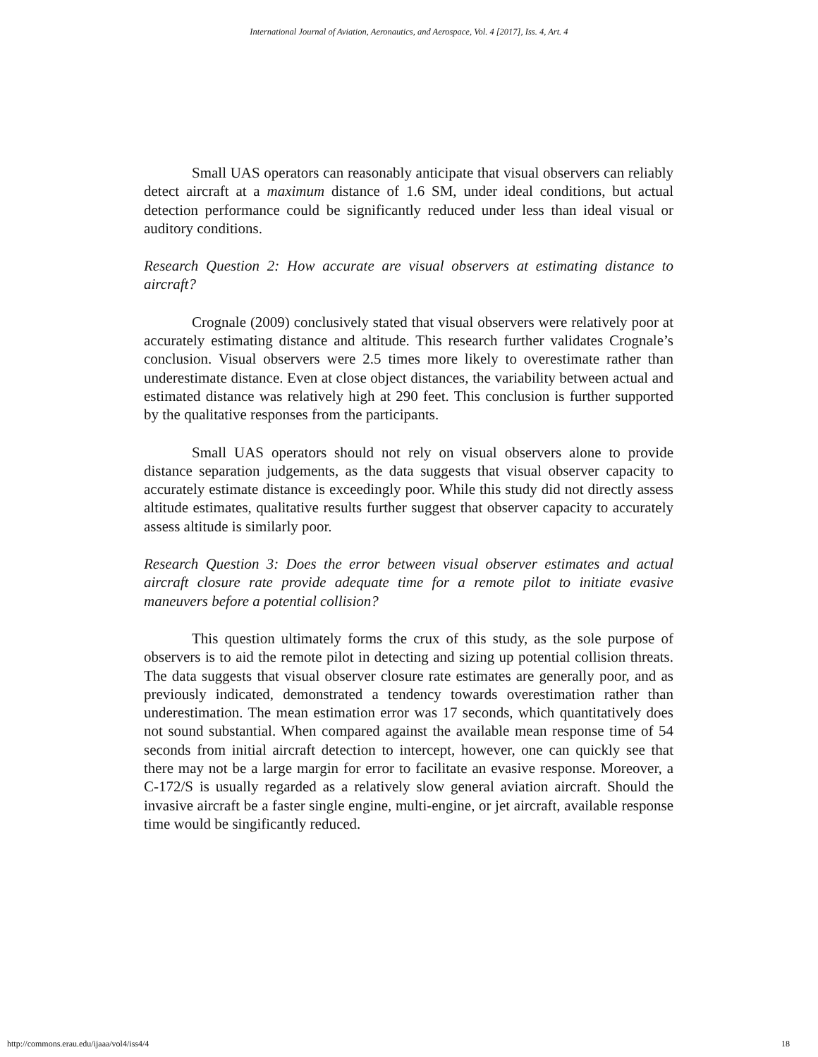International Journal of Aviation, Aeronautics, and Aerospace, Vol. 4 [2017], Iss. 4, Art. 4
Small UAS operators can reasonably anticipate that visual observers can reliably detect aircraft at a maximum distance of 1.6 SM, under ideal conditions, but actual detection performance could be significantly reduced under less than ideal visual or auditory conditions.
Research Question 2: How accurate are visual observers at estimating distance to aircraft?
Crognale (2009) conclusively stated that visual observers were relatively poor at accurately estimating distance and altitude. This research further validates Crognale’s conclusion. Visual observers were 2.5 times more likely to overestimate rather than underestimate distance. Even at close object distances, the variability between actual and estimated distance was relatively high at 290 feet. This conclusion is further supported by the qualitative responses from the participants.
Small UAS operators should not rely on visual observers alone to provide distance separation judgements, as the data suggests that visual observer capacity to accurately estimate distance is exceedingly poor. While this study did not directly assess altitude estimates, qualitative results further suggest that observer capacity to accurately assess altitude is similarly poor.
Research Question 3: Does the error between visual observer estimates and actual aircraft closure rate provide adequate time for a remote pilot to initiate evasive maneuvers before a potential collision?
This question ultimately forms the crux of this study, as the sole purpose of observers is to aid the remote pilot in detecting and sizing up potential collision threats. The data suggests that visual observer closure rate estimates are generally poor, and as previously indicated, demonstrated a tendency towards overestimation rather than underestimation. The mean estimation error was 17 seconds, which quantitatively does not sound substantial. When compared against the available mean response time of 54 seconds from initial aircraft detection to intercept, however, one can quickly see that there may not be a large margin for error to facilitate an evasive response. Moreover, a C-172/S is usually regarded as a relatively slow general aviation aircraft. Should the invasive aircraft be a faster single engine, multi-engine, or jet aircraft, available response time would be singificantly reduced.
http://commons.erau.edu/ijaaa/vol4/iss4/4 18